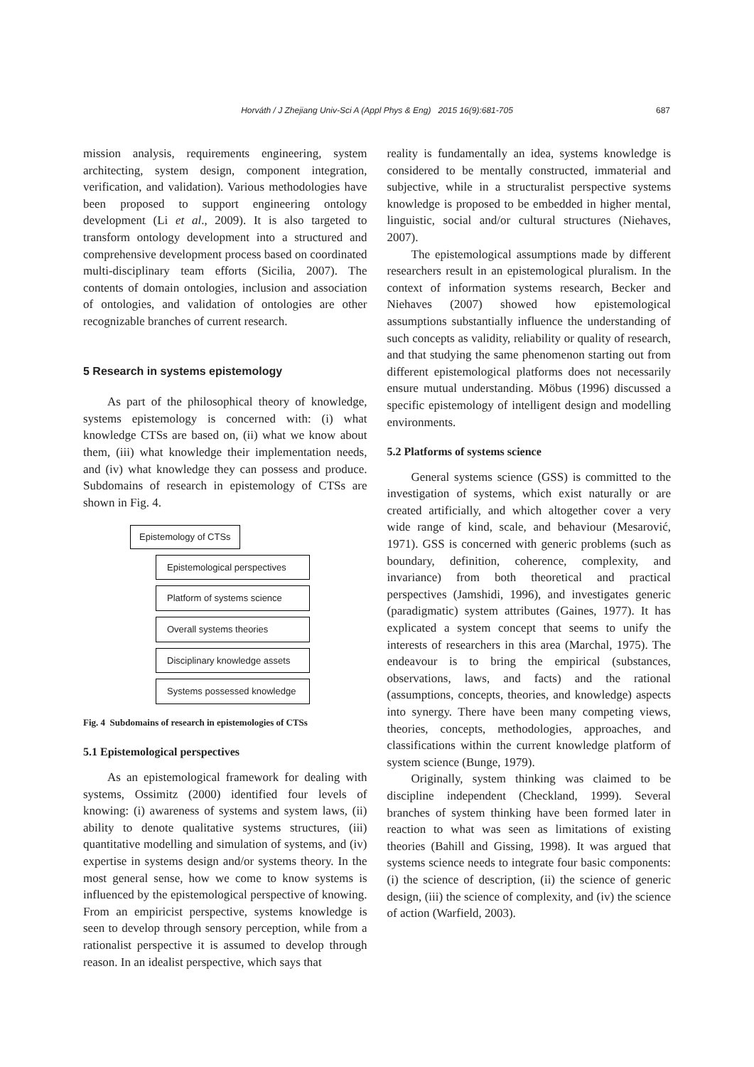Horváth / J Zhejiang Univ-Sci A (Appl Phys & Eng) 2015 16(9):681-705
687
mission analysis, requirements engineering, system architecting, system design, component integration, verification, and validation). Various methodologies have been proposed to support engineering ontology development (Li et al., 2009). It is also targeted to transform ontology development into a structured and comprehensive development process based on coordinated multi-disciplinary team efforts (Sicilia, 2007). The contents of domain ontologies, inclusion and association of ontologies, and validation of ontologies are other recognizable branches of current research.
5 Research in systems epistemology
As part of the philosophical theory of knowledge, systems epistemology is concerned with: (i) what knowledge CTSs are based on, (ii) what we know about them, (iii) what knowledge their implementation needs, and (iv) what knowledge they can possess and produce. Subdomains of research in epistemology of CTSs are shown in Fig. 4.
Epistemology of CTSs
Epistemological perspectives
Platform of systems science
Overall systems theories
Disciplinary knowledge assets
Systems possessed knowledge
Fig. 4 Subdomains of research in epistemologies of CTSs
5.1 Epistemological perspectives
As an epistemological framework for dealing with systems, Ossimitz (2000) identified four levels of knowing: (i) awareness of systems and system laws, (ii) ability to denote qualitative systems structures, (iii) quantitative modelling and simulation of systems, and (iv) expertise in systems design and/or systems theory. In the most general sense, how we come to know systems is influenced by the epistemological perspective of knowing. From an empiricist perspective, systems knowledge is seen to develop through sensory perception, while from a rationalist perspective it is assumed to develop through reason. In an idealist perspective, which says that
reality is fundamentally an idea, systems knowledge is considered to be mentally constructed, immaterial and subjective, while in a structuralist perspective systems knowledge is proposed to be embedded in higher mental, linguistic, social and/or cultural structures (Niehaves, 2007).
The epistemological assumptions made by different researchers result in an epistemological pluralism. In the context of information systems research, Becker and Niehaves (2007) showed how epistemological assumptions substantially influence the understanding of such concepts as validity, reliability or quality of research, and that studying the same phenomenon starting out from different epistemological platforms does not necessarily ensure mutual understanding. Möbus (1996) discussed a specific epistemology of intelligent design and modelling environments.
5.2 Platforms of systems science
General systems science (GSS) is committed to the investigation of systems, which exist naturally or are created artificially, and which altogether cover a very wide range of kind, scale, and behaviour (Mesarović, 1971). GSS is concerned with generic problems (such as boundary, definition, coherence, complexity, and invariance) from both theoretical and practical perspectives (Jamshidi, 1996), and investigates generic (paradigmatic) system attributes (Gaines, 1977). It has explicated a system concept that seems to unify the interests of researchers in this area (Marchal, 1975). The endeavour is to bring the empirical (substances, observations, laws, and facts) and the rational (assumptions, concepts, theories, and knowledge) aspects into synergy. There have been many competing views, theories, concepts, methodologies, approaches, and classifications within the current knowledge platform of system science (Bunge, 1979).
Originally, system thinking was claimed to be discipline independent (Checkland, 1999). Several branches of system thinking have been formed later in reaction to what was seen as limitations of existing theories (Bahill and Gissing, 1998). It was argued that systems science needs to integrate four basic components: (i) the science of description, (ii) the science of generic design, (iii) the science of complexity, and (iv) the science of action (Warfield, 2003).